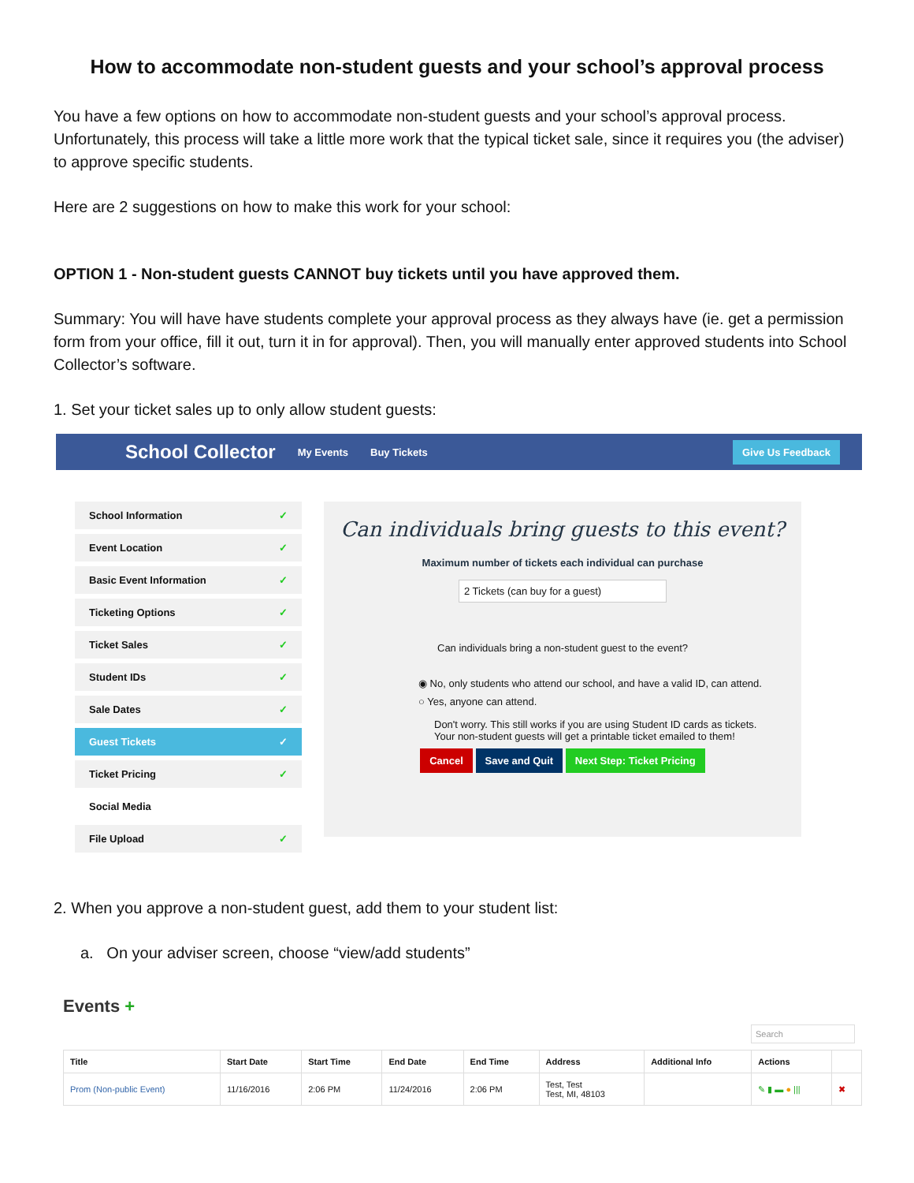How to accommodate non-student guests and your school’s approval process
You have a few options on how to accommodate non-student guests and your school’s approval process. Unfortunately, this process will take a little more work that the typical ticket sale, since it requires you (the adviser) to approve specific students.
Here are 2 suggestions on how to make this work for your school:
OPTION 1 - Non-student guests CANNOT buy tickets until you have approved them.
Summary: You will have have students complete your approval process as they always have (ie. get a permission form from your office, fill it out, turn it in for approval). Then, you will manually enter approved students into School Collector’s software.
1. Set your ticket sales up to only allow student guests:
School Collector My Events Buy Tickets Give Us Feedback
School Information ✓
Event Location ✓
Basic Event Information ✓
Ticketing Options ✓
Ticket Sales ✓
Student IDs ✓
Sale Dates ✓
Guest Tickets ✓
Ticket Pricing ✓
Social Media
File Upload ✓
Can individuals bring guests to this event?
Maximum number of tickets each individual can purchase
2 Tickets (can buy for a guest)
Can individuals bring a non-student guest to the event?
◉ No, only students who attend our school, and have a valid ID, can attend.
○ Yes, anyone can attend.
Don't worry. This still works if you are using Student ID cards as tickets. Your non-student guests will get a printable ticket emailed to them!
Cancel Save and Quit Next Step: Ticket Pricing
2. When you approve a non-student guest, add them to your student list:
a. On your adviser screen, choose “view/add students”
Events +
Search
| Title | Start Date | Start Time | End Date | End Time | Address | Additional Info | Actions | |
| --- | --- | --- | --- | --- | --- | --- | --- | --- |
| Prom (Non-public Event) | 11/16/2016 | 2:06 PM | 11/24/2016 | 2:06 PM | Test, Test Test, MI, 48103 | | ✎ ▮ ▬ ● /// | ✖ |